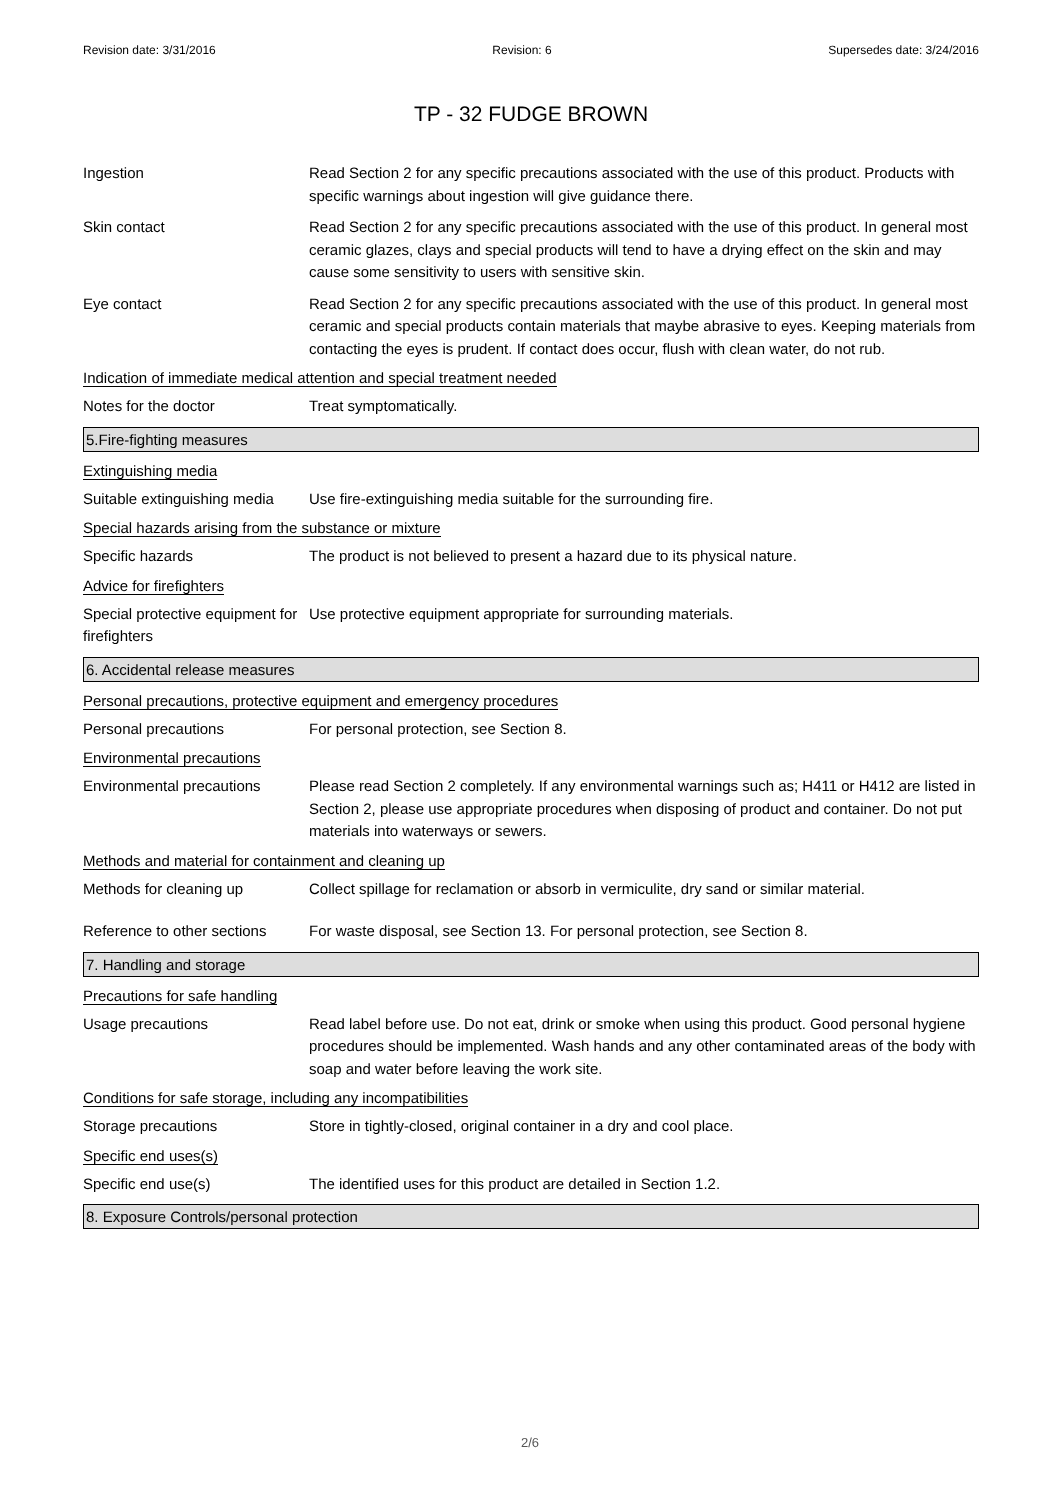Revision date: 3/31/2016 Revision: 6 Supersedes date: 3/24/2016
TP - 32 FUDGE BROWN
Ingestion Read Section 2 for any specific precautions associated with the use of this product. Products with specific warnings about ingestion will give guidance there.
Skin contact Read Section 2 for any specific precautions associated with the use of this product. In general most ceramic glazes, clays and special products will tend to have a drying effect on the skin and may cause some sensitivity to users with sensitive skin.
Eye contact Read Section 2 for any specific precautions associated with the use of this product. In general most ceramic and special products contain materials that maybe abrasive to eyes. Keeping materials from contacting the eyes is prudent. If contact does occur, flush with clean water, do not rub.
Indication of immediate medical attention and special treatment needed
Notes for the doctor Treat symptomatically.
5.Fire-fighting measures
Extinguishing media
Suitable extinguishing media
Use fire-extinguishing media suitable for the surrounding fire.
Special hazards arising from the substance or mixture
Specific hazards The product is not believed to present a hazard due to its physical nature.
Advice for firefighters
Special protective equipment for firefighters
Use protective equipment appropriate for surrounding materials.
6. Accidental release measures
Personal precautions, protective equipment and emergency procedures
Personal precautions For personal protection, see Section 8.
Environmental precautions
Environmental precautions Please read Section 2 completely. If any environmental warnings such as; H411 or H412 are listed in Section 2, please use appropriate procedures when disposing of product and container. Do not put materials into waterways or sewers.
Methods and material for containment and cleaning up
Methods for cleaning up Collect spillage for reclamation or absorb in vermiculite, dry sand or similar material.
Reference to other sections
For waste disposal, see Section 13. For personal protection, see Section 8.
7. Handling and storage
Precautions for safe handling
Usage precautions Read label before use. Do not eat, drink or smoke when using this product. Good personal hygiene procedures should be implemented. Wash hands and any other contaminated areas of the body with soap and water before leaving the work site.
Conditions for safe storage, including any incompatibilities
Storage precautions Store in tightly-closed, original container in a dry and cool place.
Specific end uses(s)
Specific end use(s) The identified uses for this product are detailed in Section 1.2.
8. Exposure Controls/personal protection
2/6